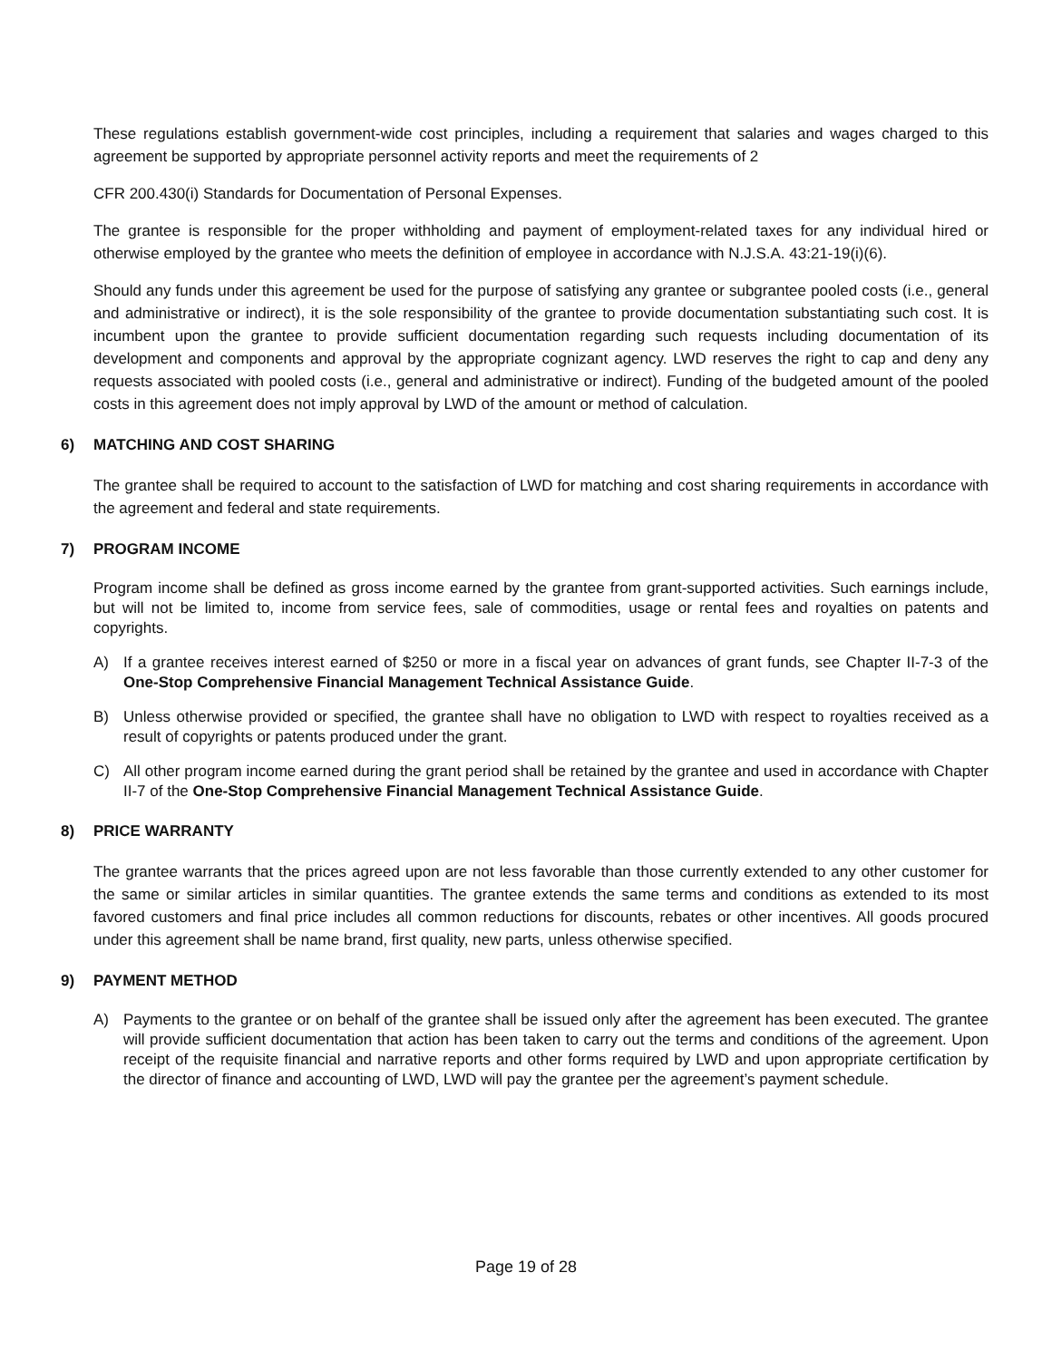These regulations establish government-wide cost principles, including a requirement that salaries and wages charged to this agreement be supported by appropriate personnel activity reports and meet the requirements of 2
CFR 200.430(i) Standards for Documentation of Personal Expenses.
The grantee is responsible for the proper withholding and payment of employment-related taxes for any individual hired or otherwise employed by the grantee who meets the definition of employee in accordance with N.J.S.A. 43:21-19(i)(6).
Should any funds under this agreement be used for the purpose of satisfying any grantee or subgrantee pooled costs (i.e., general and administrative or indirect), it is the sole responsibility of the grantee to provide documentation substantiating such cost. It is incumbent upon the grantee to provide sufficient documentation regarding such requests including documentation of its development and components and approval by the appropriate cognizant agency. LWD reserves the right to cap and deny any requests associated with pooled costs (i.e., general and administrative or indirect). Funding of the budgeted amount of the pooled costs in this agreement does not imply approval by LWD of the amount or method of calculation.
6) MATCHING AND COST SHARING
The grantee shall be required to account to the satisfaction of LWD for matching and cost sharing requirements in accordance with the agreement and federal and state requirements.
7) PROGRAM INCOME
Program income shall be defined as gross income earned by the grantee from grant-supported activities. Such earnings include, but will not be limited to, income from service fees, sale of commodities, usage or rental fees and royalties on patents and copyrights.
A) If a grantee receives interest earned of $250 or more in a fiscal year on advances of grant funds, see Chapter II-7-3 of the One-Stop Comprehensive Financial Management Technical Assistance Guide.
B) Unless otherwise provided or specified, the grantee shall have no obligation to LWD with respect to royalties received as a result of copyrights or patents produced under the grant.
C) All other program income earned during the grant period shall be retained by the grantee and used in accordance with Chapter II-7 of the One-Stop Comprehensive Financial Management Technical Assistance Guide.
8) PRICE WARRANTY
The grantee warrants that the prices agreed upon are not less favorable than those currently extended to any other customer for the same or similar articles in similar quantities. The grantee extends the same terms and conditions as extended to its most favored customers and final price includes all common reductions for discounts, rebates or other incentives. All goods procured under this agreement shall be name brand, first quality, new parts, unless otherwise specified.
9) PAYMENT METHOD
A) Payments to the grantee or on behalf of the grantee shall be issued only after the agreement has been executed. The grantee will provide sufficient documentation that action has been taken to carry out the terms and conditions of the agreement. Upon receipt of the requisite financial and narrative reports and other forms required by LWD and upon appropriate certification by the director of finance and accounting of LWD, LWD will pay the grantee per the agreement’s payment schedule.
Page 19 of 28